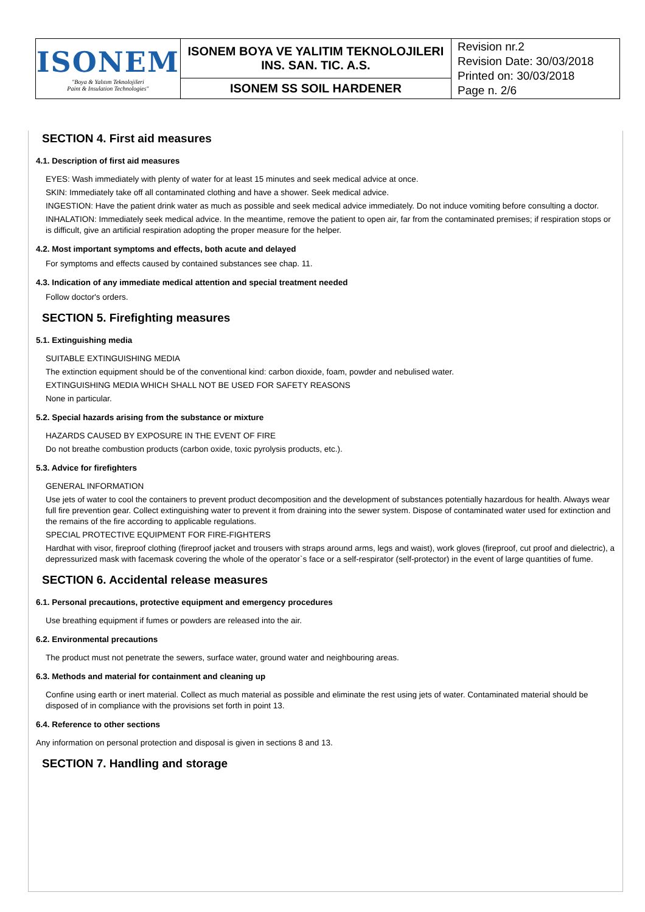| ISONEM "Boya & Yalıtım Teknolojileri Paint & Insulation Technologies" | ISONEM BOYA VE YALITIM TEKNOLOJILERI INS. SAN. TIC. A.S. | Revision nr.2 Revision Date: 30/03/2018 Printed on: 30/03/2018 Page n. 2/6 |
| | ISONEM SS SOIL HARDENER | |
SECTION 4. First aid measures
4.1. Description of first aid measures
EYES: Wash immediately with plenty of water for at least 15 minutes and seek medical advice at once.
SKIN: Immediately take off all contaminated clothing and have a shower. Seek medical advice.
INGESTION: Have the patient drink water as much as possible and seek medical advice immediately. Do not induce vomiting before consulting a doctor.
INHALATION: Immediately seek medical advice. In the meantime, remove the patient to open air, far from the contaminated premises; if respiration stops or is difficult, give an artificial respiration adopting the proper measure for the helper.
4.2. Most important symptoms and effects, both acute and delayed
For symptoms and effects caused by contained substances see chap. 11.
4.3. Indication of any immediate medical attention and special treatment needed
Follow doctor's orders.
SECTION 5. Firefighting measures
5.1. Extinguishing media
SUITABLE EXTINGUISHING MEDIA
The extinction equipment should be of the conventional kind: carbon dioxide, foam, powder and nebulised water.
EXTINGUISHING MEDIA WHICH SHALL NOT BE USED FOR SAFETY REASONS
None in particular.
5.2. Special hazards arising from the substance or mixture
HAZARDS CAUSED BY EXPOSURE IN THE EVENT OF FIRE
Do not breathe combustion products (carbon oxide, toxic pyrolysis products, etc.).
5.3. Advice for firefighters
GENERAL INFORMATION
Use jets of water to cool the containers to prevent product decomposition and the development of substances potentially hazardous for health. Always wear full fire prevention gear. Collect extinguishing water to prevent it from draining into the sewer system. Dispose of contaminated water used for extinction and the remains of the fire according to applicable regulations.
SPECIAL PROTECTIVE EQUIPMENT FOR FIRE-FIGHTERS
Hardhat with visor, fireproof clothing (fireproof jacket and trousers with straps around arms, legs and waist), work gloves (fireproof, cut proof and dielectric), a depressurized mask with facemask covering the whole of the operator`s face or a self-respirator (self-protector) in the event of large quantities of fume.
SECTION 6. Accidental release measures
6.1. Personal precautions, protective equipment and emergency procedures
Use breathing equipment if fumes or powders are released into the air.
6.2. Environmental precautions
The product must not penetrate the sewers, surface water, ground water and neighbouring areas.
6.3. Methods and material for containment and cleaning up
Confine using earth or inert material. Collect as much material as possible and eliminate the rest using jets of water. Contaminated material should be disposed of in compliance with the provisions set forth in point 13.
6.4. Reference to other sections
Any information on personal protection and disposal is given in sections 8 and 13.
SECTION 7. Handling and storage